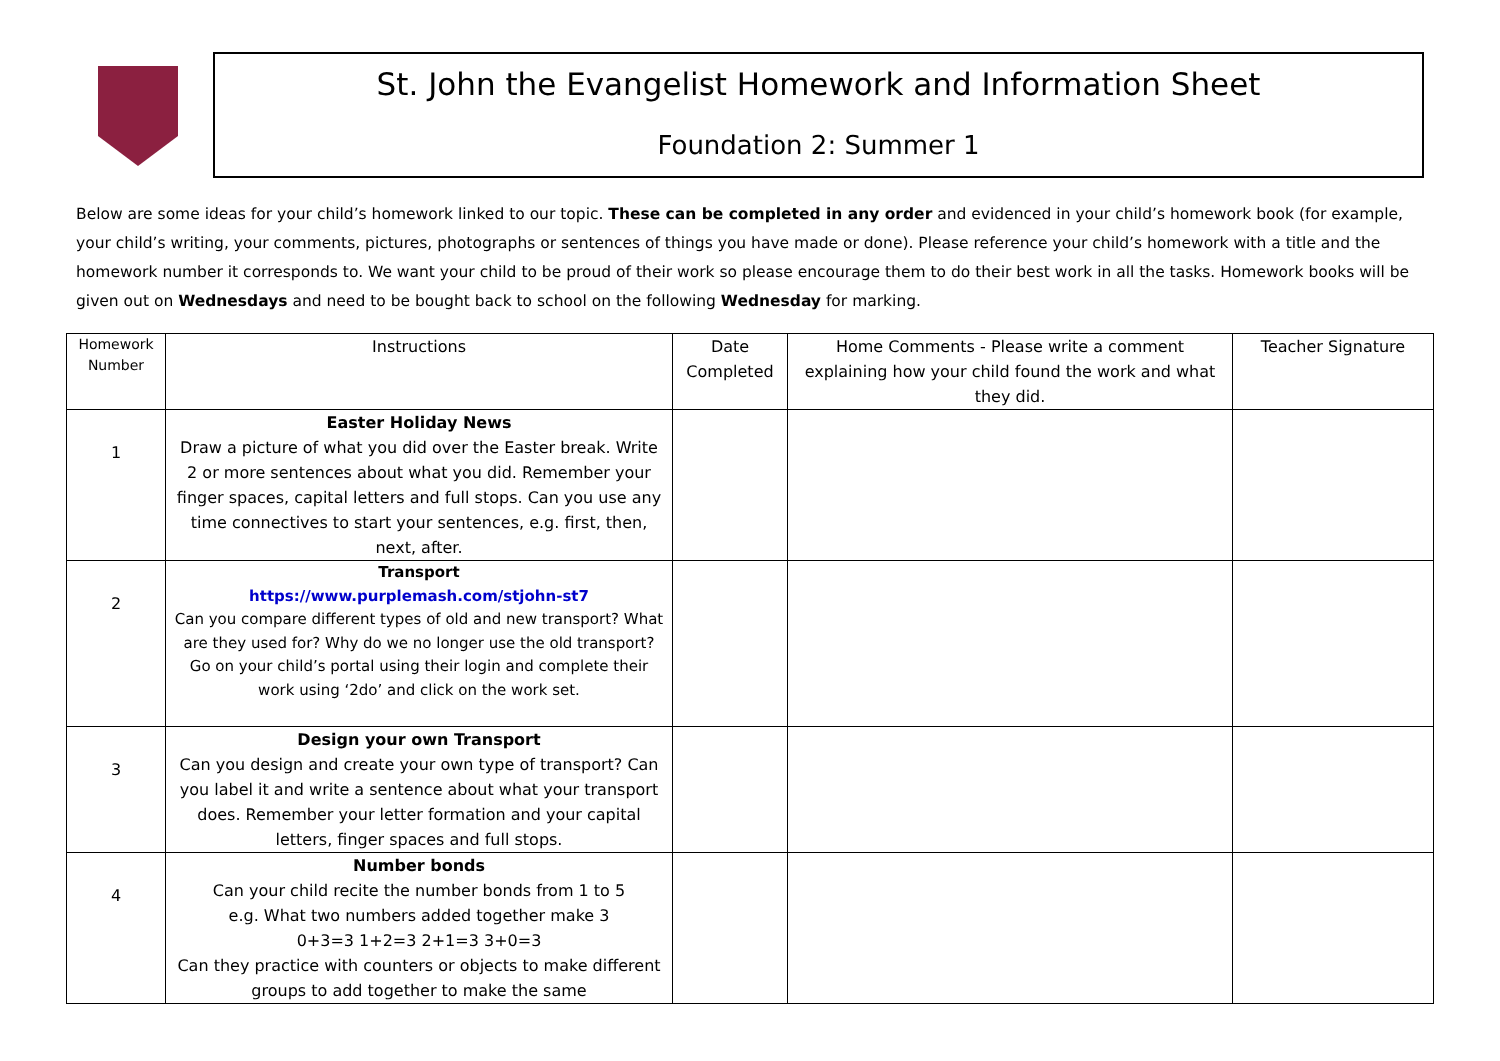St. John the Evangelist Homework and Information Sheet
Foundation 2: Summer 1
Below are some ideas for your child’s homework linked to our topic. These can be completed in any order and evidenced in your child’s homework book (for example, your child’s writing, your comments, pictures, photographs or sentences of things you have made or done). Please reference your child’s homework with a title and the homework number it corresponds to. We want your child to be proud of their work so please encourage them to do their best work in all the tasks. Homework books will be given out on Wednesdays and need to be bought back to school on the following Wednesday for marking.
| Homework Number | Instructions | Date Completed | Home Comments - Please write a comment explaining how your child found the work and what they did. | Teacher Signature |
| --- | --- | --- | --- | --- |
| 1 | Easter Holiday News Draw a picture of what you did over the Easter break. Write 2 or more sentences about what you did. Remember your finger spaces, capital letters and full stops. Can you use any time connectives to start your sentences, e.g. first, then, next, after. | | | |
| 2 | Transport https://www.purplemash.com/stjohn-st7 Can you compare different types of old and new transport? What are they used for? Why do we no longer use the old transport? Go on your child’s portal using their login and complete their work using ‘2do’ and click on the work set. | | | |
| 3 | Design your own Transport Can you design and create your own type of transport? Can you label it and write a sentence about what your transport does. Remember your letter formation and your capital letters, finger spaces and full stops. | | | |
| 4 | Number bonds Can your child recite the number bonds from 1 to 5 e.g. What two numbers added together make 3 0+3=3 1+2=3 2+1=3 3+0=3 Can they practice with counters or objects to make different groups to add together to make the same | | | |